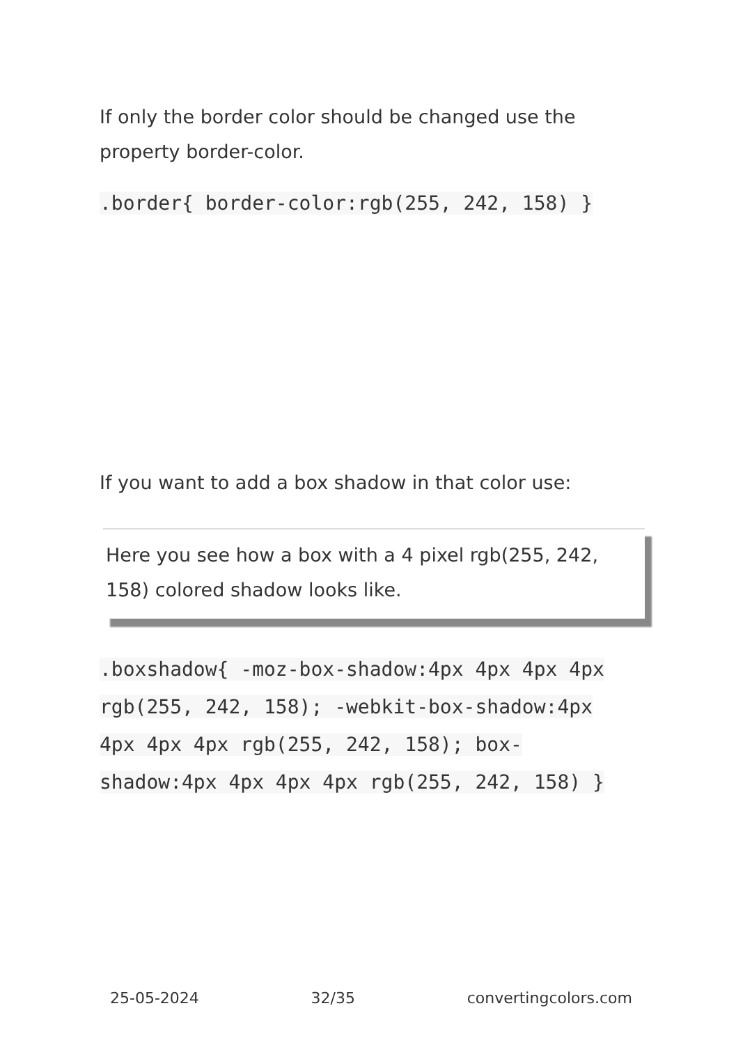If only the border color should be changed use the property border-color.
.border{ border-color:rgb(255, 242, 158) }
If you want to add a box shadow in that color use:
Here you see how a box with a 4 pixel rgb(255, 242, 158) colored shadow looks like.
.boxshadow{ -moz-box-shadow:4px 4px 4px 4px rgb(255, 242, 158); -webkit-box-shadow:4px 4px 4px 4px rgb(255, 242, 158); box-shadow:4px 4px 4px 4px rgb(255, 242, 158) }
25-05-2024 32/35 convertingcolors.com